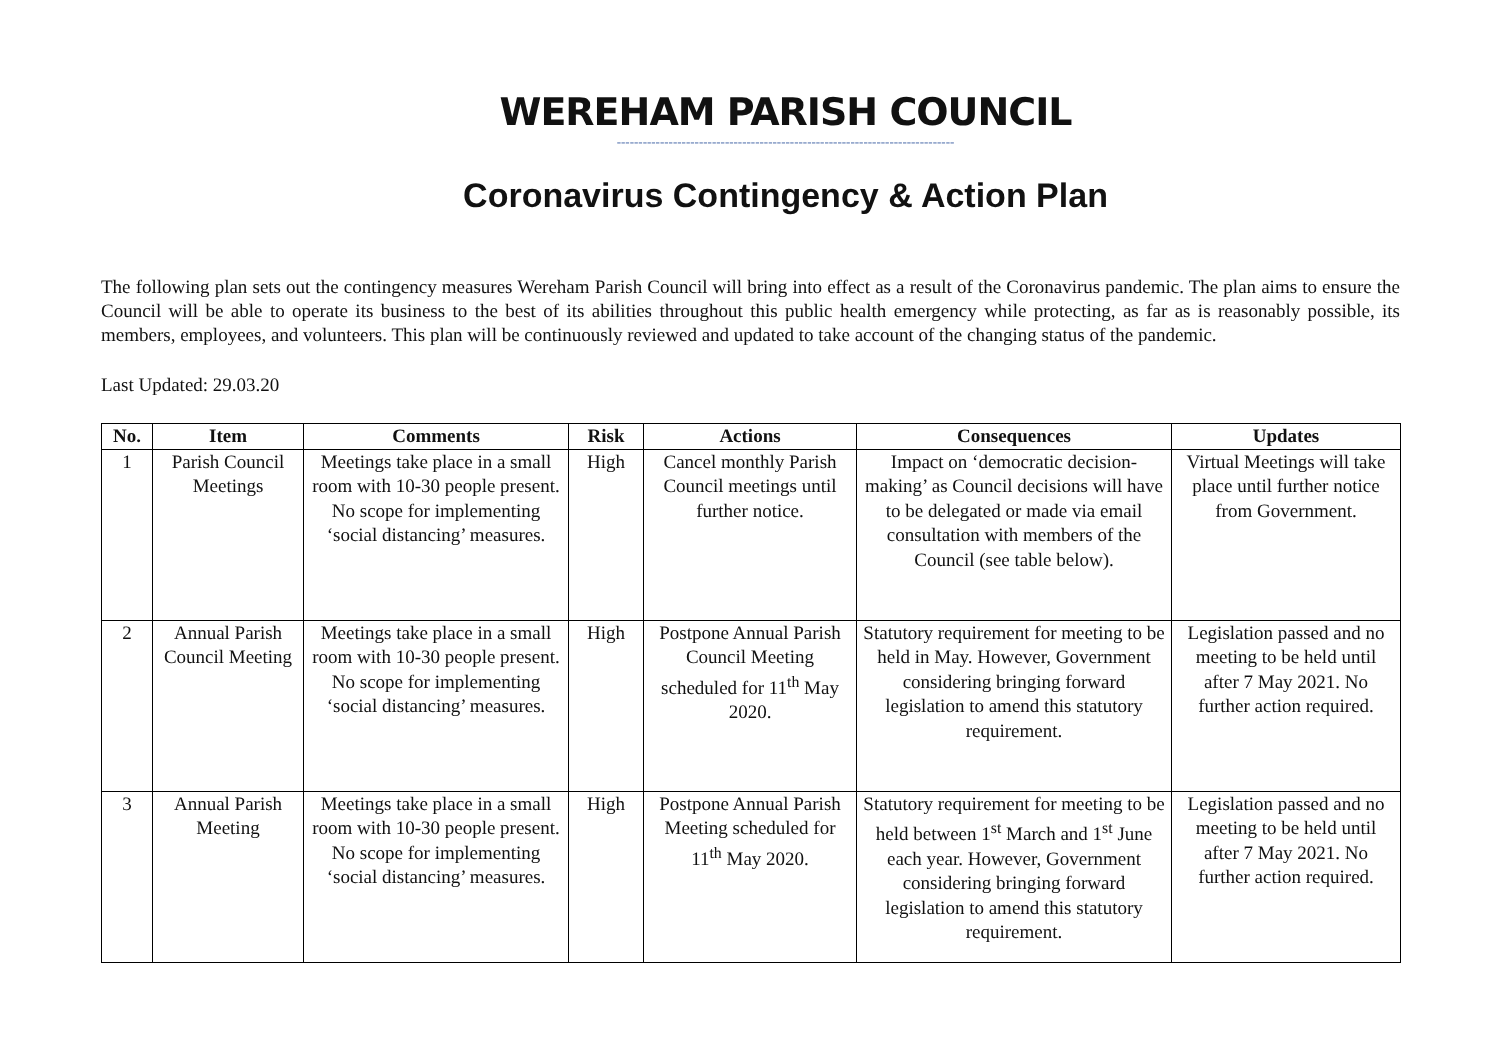WEREHAM PARISH COUNCIL
------------------------------------------------------------------------------
Coronavirus Contingency & Action Plan
The following plan sets out the contingency measures Wereham Parish Council will bring into effect as a result of the Coronavirus pandemic. The plan aims to ensure the Council will be able to operate its business to the best of its abilities throughout this public health emergency while protecting, as far as is reasonably possible, its members, employees, and volunteers. This plan will be continuously reviewed and updated to take account of the changing status of the pandemic.
Last Updated: 29.03.20
| No. | Item | Comments | Risk | Actions | Consequences | Updates |
| --- | --- | --- | --- | --- | --- | --- |
| 1 | Parish Council Meetings | Meetings take place in a small room with 10-30 people present. No scope for implementing ‘social distancing’ measures. | High | Cancel monthly Parish Council meetings until further notice. | Impact on ‘democratic decision-making’ as Council decisions will have to be delegated or made via email consultation with members of the Council (see table below). | Virtual Meetings will take place until further notice from Government. |
| 2 | Annual Parish Council Meeting | Meetings take place in a small room with 10-30 people present. No scope for implementing ‘social distancing’ measures. | High | Postpone Annual Parish Council Meeting scheduled for 11<sup>th</sup> May 2020. | Statutory requirement for meeting to be held in May. However, Government considering bringing forward legislation to amend this statutory requirement. | Legislation passed and no meeting to be held until after 7 May 2021. No further action required. |
| 3 | Annual Parish Meeting | Meetings take place in a small room with 10-30 people present. No scope for implementing ‘social distancing’ measures. | High | Postpone Annual Parish Meeting scheduled for 11<sup>th</sup> May 2020. | Statutory requirement for meeting to be held between 1<sup>st</sup> March and 1<sup>st</sup> June each year. However, Government considering bringing forward legislation to amend this statutory requirement. | Legislation passed and no meeting to be held until after 7 May 2021. No further action required. |